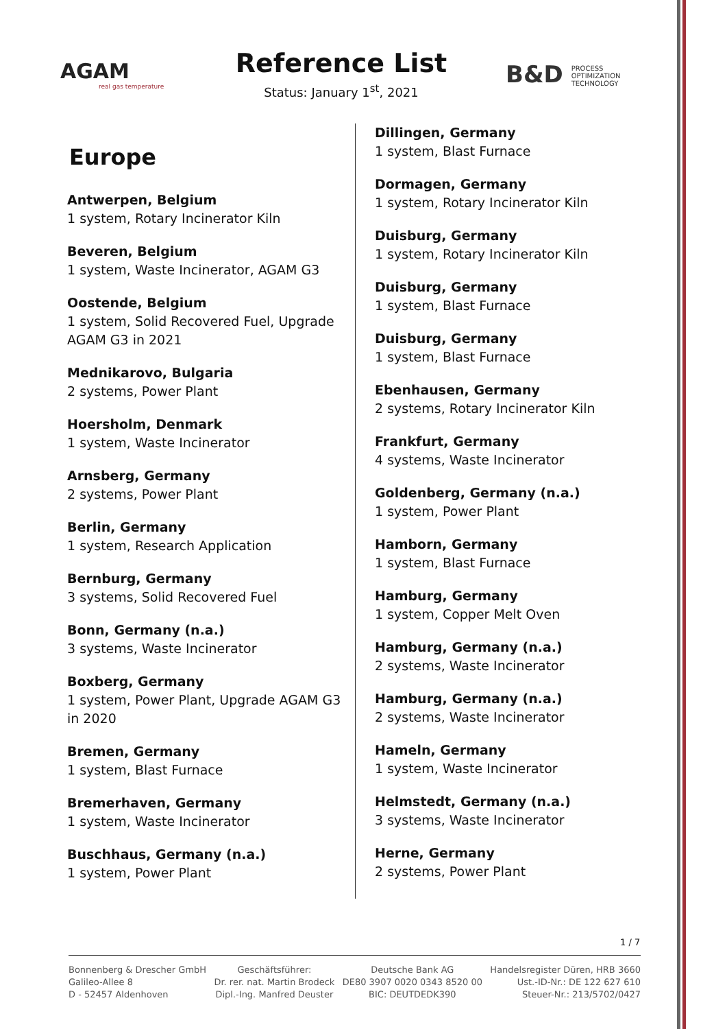AGAM
real gas temperature
Reference List
Status: January 1<sup>st</sup>, 2021
B&D PROCESS
OPTIMIZATION
TECHNOLOGY
Europe
Antwerpen, Belgium
1 system, Rotary Incinerator Kiln
Beveren, Belgium
1 system, Waste Incinerator, AGAM G3
Oostende, Belgium
1 system, Solid Recovered Fuel, Upgrade AGAM G3 in 2021
Mednikarovo, Bulgaria
2 systems, Power Plant
Hoersholm, Denmark
1 system, Waste Incinerator
Arnsberg, Germany
2 systems, Power Plant
Berlin, Germany
1 system, Research Application
Bernburg, Germany
3 systems, Solid Recovered Fuel
Bonn, Germany (n.a.)
3 systems, Waste Incinerator
Boxberg, Germany
1 system, Power Plant, Upgrade AGAM G3 in 2020
Bremen, Germany
1 system, Blast Furnace
Bremerhaven, Germany
1 system, Waste Incinerator
Buschhaus, Germany (n.a.)
1 system, Power Plant
Dillingen, Germany
1 system, Blast Furnace
Dormagen, Germany
1 system, Rotary Incinerator Kiln
Duisburg, Germany
1 system, Rotary Incinerator Kiln
Duisburg, Germany
1 system, Blast Furnace
Duisburg, Germany
1 system, Blast Furnace
Ebenhausen, Germany
2 systems, Rotary Incinerator Kiln
Frankfurt, Germany
4 systems, Waste Incinerator
Goldenberg, Germany (n.a.)
1 system, Power Plant
Hamborn, Germany
1 system, Blast Furnace
Hamburg, Germany
1 system, Copper Melt Oven
Hamburg, Germany (n.a.)
2 systems, Waste Incinerator
Hamburg, Germany (n.a.)
2 systems, Waste Incinerator
Hameln, Germany
1 system, Waste Incinerator
Helmstedt, Germany (n.a.)
3 systems, Waste Incinerator
Herne, Germany
2 systems, Power Plant
1 / 7
Bonnenberg & Drescher GmbH
Galileo-Allee 8
D - 52457 Aldenhoven
Geschäftsführer:
Dr. rer. nat. Martin Brodeck
Dipl.-Ing. Manfred Deuster
Deutsche Bank AG
DE80 3907 0020 0343 8520 00
BIC: DEUTDEDK390
Handelsregister Düren, HRB 3660
Ust.-ID-Nr.: DE 122 627 610
Steuer-Nr.: 213/5702/0427